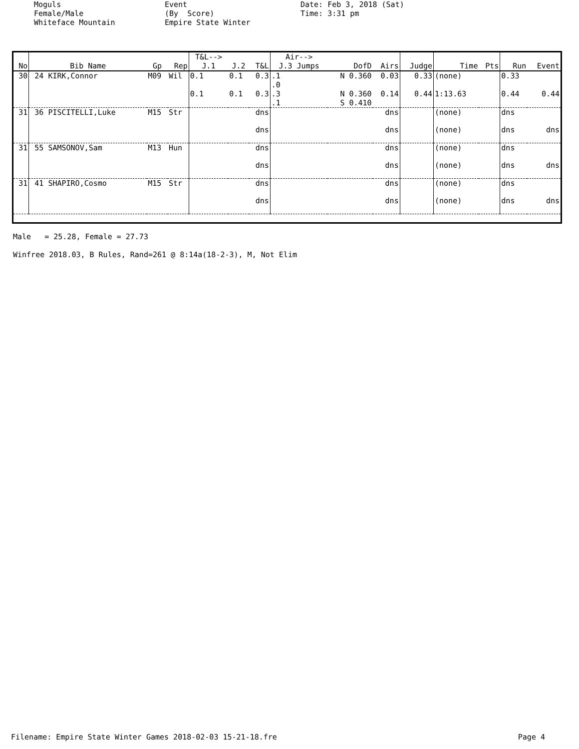Moguls Female/Male Whiteface Mountain
Event (By Score) Empire State Winter
Date: Feb 3, 2018 (Sat) Time: 3:31 pm
| No | Bib Name | Gp | Rep | T&L--> J.1 | J.2 | T&L | Air--> J.3 Jumps | DofD | Airs | Judge | Time | Pts | Run | Event |
| --- | --- | --- | --- | --- | --- | --- | --- | --- | --- | --- | --- | --- | --- | --- |
| 30 | 24 KIRK,Connor | M09 | Wil | 0.1 | 0.1 | 0.3 | .1 .0 | N 0.360 | 0.03 | 0.33 | (none) | | 0.33 | |
| | | | | 0.1 | 0.1 | 0.3 | .3 .1 | N 0.360 S 0.410 | 0.14 | 0.44 | 1:13.63 | | 0.44 | 0.44 |
| 31 | 36 PISCITELLI,Luke | M15 | Str | | | dns | | | dns | | (none) | | dns | |
| | | | | | | dns | | | dns | | (none) | | dns | dns |
| 31 | 55 SAMSONOV,Sam | M13 | Hun | | | dns | | | dns | | (none) | | dns | |
| | | | | | | dns | | | dns | | (none) | | dns | dns |
| 31 | 41 SHAPIRO,Cosmo | M15 | Str | | | dns | | | dns | | (none) | | dns | |
| | | | | | | dns | | | dns | | (none) | | dns | dns |
Male = 25.28, Female = 27.73 Winfree 2018.03, B Rules, Rand=261 @ 8:14a(18-2-3), M, Not Elim
Filename: Empire State Winter Games 2018-02-03 15-21-18.fre Page 4